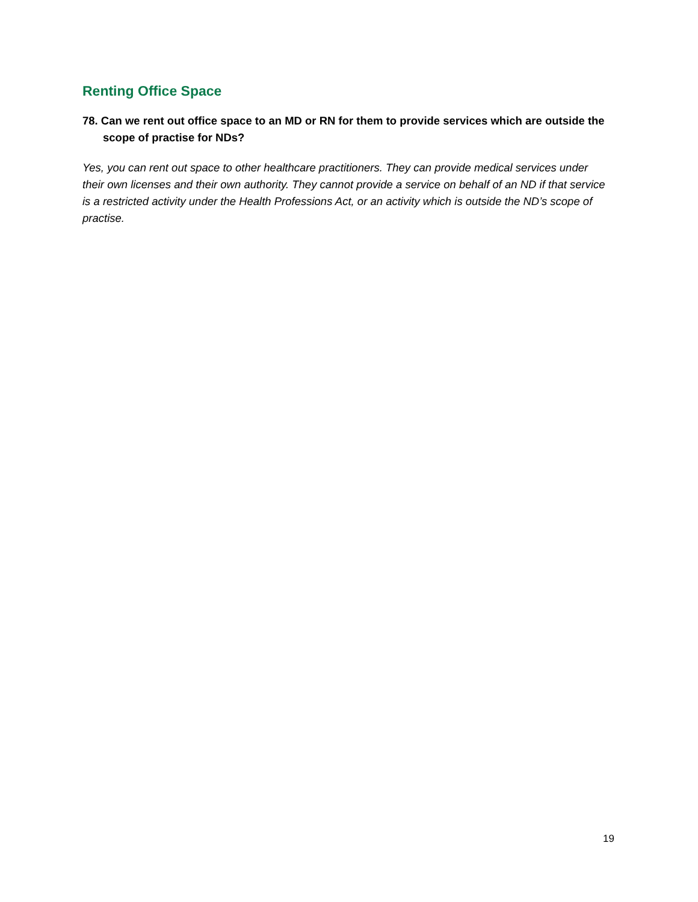Renting Office Space
78. Can we rent out office space to an MD or RN for them to provide services which are outside the scope of practise for NDs?
Yes, you can rent out space to other healthcare practitioners. They can provide medical services under their own licenses and their own authority. They cannot provide a service on behalf of an ND if that service is a restricted activity under the Health Professions Act, or an activity which is outside the ND’s scope of practise.
19